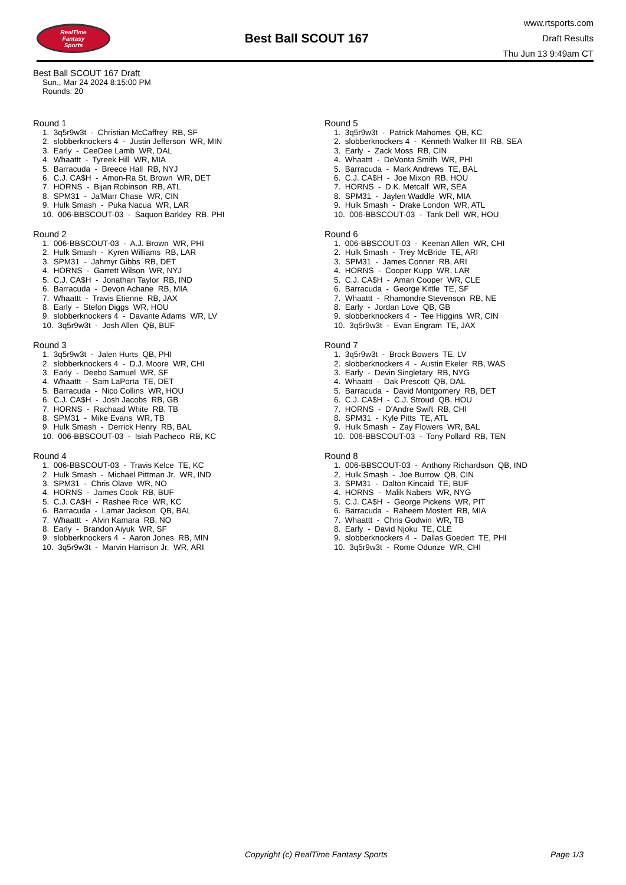RealTime
Fantasy
Sports
Best Ball SCOUT 167
www.rtsports.com
Draft Results
Thu Jun 13 9:49am CT
Best Ball SCOUT 167 Draft
Sun., Mar 24 2024 8:15:00 PM
Rounds: 20
Round 1
1. 3q5r9w3t - Christian McCaffrey RB, SF 2. slobberknockers 4 - Justin Jefferson WR, MIN 3. Early - CeeDee Lamb WR, DAL 4. Whaattt - Tyreek Hill WR, MIA 5. Barracuda - Breece Hall RB, NYJ 6. C.J. CA$H - Amon-Ra St. Brown WR, DET 7. HORNS - Bijan Robinson RB, ATL 8. SPM31 - Ja'Marr Chase WR, CIN 9. Hulk Smash - Puka Nacua WR, LAR 10. 006-BBSCOUT-03 - Saquon Barkley RB, PHI
Round 2
1. 006-BBSCOUT-03 - A.J. Brown WR, PHI 2. Hulk Smash - Kyren Williams RB, LAR 3. SPM31 - Jahmyr Gibbs RB, DET 4. HORNS - Garrett Wilson WR, NYJ 5. C.J. CA$H - Jonathan Taylor RB, IND 6. Barracuda - Devon Achane RB, MIA 7. Whaattt - Travis Etienne RB, JAX 8. Early - Stefon Diggs WR, HOU 9. slobberknockers 4 - Davante Adams WR, LV 10. 3q5r9w3t - Josh Allen QB, BUF
Round 3
1. 3q5r9w3t - Jalen Hurts QB, PHI 2. slobberknockers 4 - D.J. Moore WR, CHI 3. Early - Deebo Samuel WR, SF 4. Whaattt - Sam LaPorta TE, DET 5. Barracuda - Nico Collins WR, HOU 6. C.J. CA$H - Josh Jacobs RB, GB 7. HORNS - Rachaad White RB, TB 8. SPM31 - Mike Evans WR, TB 9. Hulk Smash - Derrick Henry RB, BAL 10. 006-BBSCOUT-03 - Isiah Pacheco RB, KC
Round 4
1. 006-BBSCOUT-03 - Travis Kelce TE, KC 2. Hulk Smash - Michael Pittman Jr. WR, IND 3. SPM31 - Chris Olave WR, NO 4. HORNS - James Cook RB, BUF 5. C.J. CA$H - Rashee Rice WR, KC 6. Barracuda - Lamar Jackson QB, BAL 7. Whaattt - Alvin Kamara RB, NO 8. Early - Brandon Aiyuk WR, SF 9. slobberknockers 4 - Aaron Jones RB, MIN 10. 3q5r9w3t - Marvin Harrison Jr. WR, ARI
Round 5
1. 3q5r9w3t - Patrick Mahomes QB, KC 2. slobberknockers 4 - Kenneth Walker III RB, SEA 3. Early - Zack Moss RB, CIN 4. Whaattt - DeVonta Smith WR, PHI 5. Barracuda - Mark Andrews TE, BAL 6. C.J. CA$H - Joe Mixon RB, HOU 7. HORNS - D.K. Metcalf WR, SEA 8. SPM31 - Jaylen Waddle WR, MIA 9. Hulk Smash - Drake London WR, ATL 10. 006-BBSCOUT-03 - Tank Dell WR, HOU
Round 6
1. 006-BBSCOUT-03 - Keenan Allen WR, CHI 2. Hulk Smash - Trey McBride TE, ARI 3. SPM31 - James Conner RB, ARI 4. HORNS - Cooper Kupp WR, LAR 5. C.J. CA$H - Amari Cooper WR, CLE 6. Barracuda - George Kittle TE, SF 7. Whaattt - Rhamondre Stevenson RB, NE 8. Early - Jordan Love QB, GB 9. slobberknockers 4 - Tee Higgins WR, CIN 10. 3q5r9w3t - Evan Engram TE, JAX
Round 7
1. 3q5r9w3t - Brock Bowers TE, LV 2. slobberknockers 4 - Austin Ekeler RB, WAS 3. Early - Devin Singletary RB, NYG 4. Whaattt - Dak Prescott QB, DAL 5. Barracuda - David Montgomery RB, DET 6. C.J. CA$H - C.J. Stroud QB, HOU 7. HORNS - D'Andre Swift RB, CHI 8. SPM31 - Kyle Pitts TE, ATL 9. Hulk Smash - Zay Flowers WR, BAL 10. 006-BBSCOUT-03 - Tony Pollard RB, TEN
Round 8
1. 006-BBSCOUT-03 - Anthony Richardson QB, IND 2. Hulk Smash - Joe Burrow QB, CIN 3. SPM31 - Dalton Kincaid TE, BUF 4. HORNS - Malik Nabers WR, NYG 5. C.J. CA$H - George Pickens WR, PIT 6. Barracuda - Raheem Mostert RB, MIA 7. Whaattt - Chris Godwin WR, TB 8. Early - David Njoku TE, CLE 9. slobberknockers 4 - Dallas Goedert TE, PHI 10. 3q5r9w3t - Rome Odunze WR, CHI
Copyright (c) RealTime Fantasy Sports Page 1/3